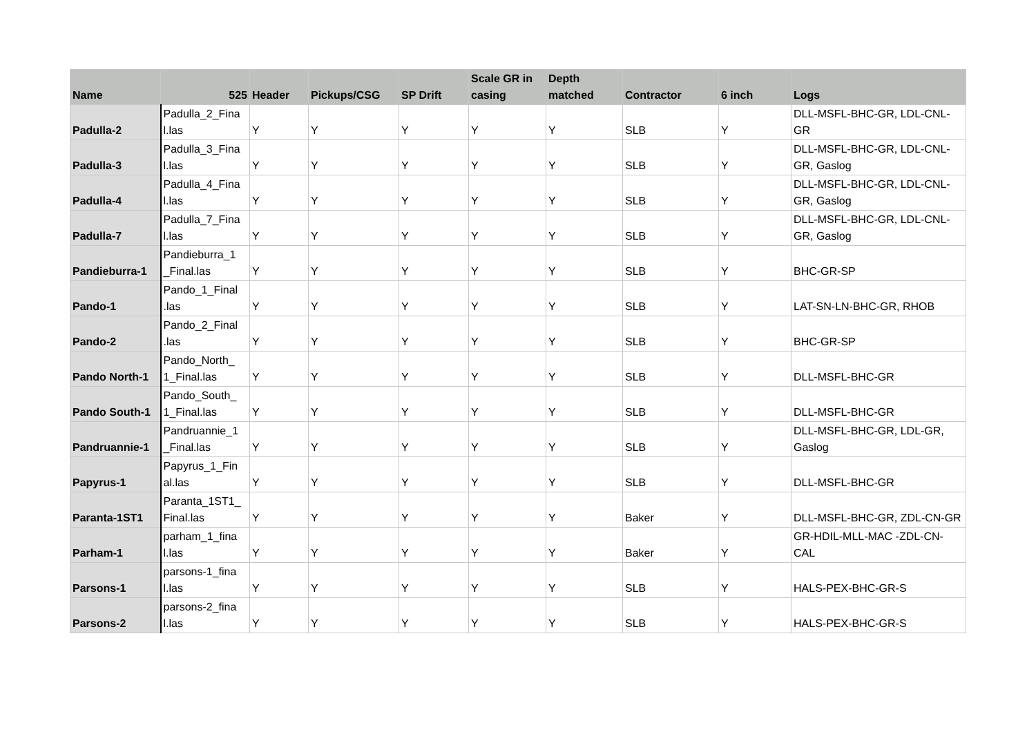| Name | 525 | Header | Pickups/CSG | SP Drift | Scale GR in casing | Depth matched | Contractor | 6 inch | Logs |
| --- | --- | --- | --- | --- | --- | --- | --- | --- | --- |
| Padulla-2 | Padulla_2_Fina l.las | Y | Y | Y | Y | Y | SLB | Y | DLL-MSFL-BHC-GR, LDL-CNL-GR |
| Padulla-3 | Padulla_3_Fina l.las | Y | Y | Y | Y | Y | SLB | Y | DLL-MSFL-BHC-GR, LDL-CNL-GR, Gaslog |
| Padulla-4 | Padulla_4_Fina l.las | Y | Y | Y | Y | Y | SLB | Y | DLL-MSFL-BHC-GR, LDL-CNL-GR, Gaslog |
| Padulla-7 | Padulla_7_Fina l.las | Y | Y | Y | Y | Y | SLB | Y | DLL-MSFL-BHC-GR, LDL-CNL-GR, Gaslog |
| Pandieburra-1 | Pandieburra_1 _Final.las | Y | Y | Y | Y | Y | SLB | Y | BHC-GR-SP |
| Pando-1 | Pando_1_Final .las | Y | Y | Y | Y | Y | SLB | Y | LAT-SN-LN-BHC-GR, RHOB |
| Pando-2 | Pando_2_Final .las | Y | Y | Y | Y | Y | SLB | Y | BHC-GR-SP |
| Pando North-1 | Pando_North_ 1_Final.las | Y | Y | Y | Y | Y | SLB | Y | DLL-MSFL-BHC-GR |
| Pando South-1 | Pando_South_ 1_Final.las | Y | Y | Y | Y | Y | SLB | Y | DLL-MSFL-BHC-GR |
| Pandruannie-1 | Pandruannie_1 _Final.las | Y | Y | Y | Y | Y | SLB | Y | DLL-MSFL-BHC-GR, LDL-GR, Gaslog |
| Papyrus-1 | Papyrus_1_Fin al.las | Y | Y | Y | Y | Y | SLB | Y | DLL-MSFL-BHC-GR |
| Paranta-1ST1 | Paranta_1ST1_ Final.las | Y | Y | Y | Y | Y | Baker | Y | DLL-MSFL-BHC-GR, ZDL-CN-GR |
| Parham-1 | parham_1_fina l.las | Y | Y | Y | Y | Y | Baker | Y | GR-HDIL-MLL-MAC -ZDL-CN-CAL |
| Parsons-1 | parsons-1_fina l.las | Y | Y | Y | Y | Y | SLB | Y | HALS-PEX-BHC-GR-S |
| Parsons-2 | parsons-2_fina l.las | Y | Y | Y | Y | Y | SLB | Y | HALS-PEX-BHC-GR-S |